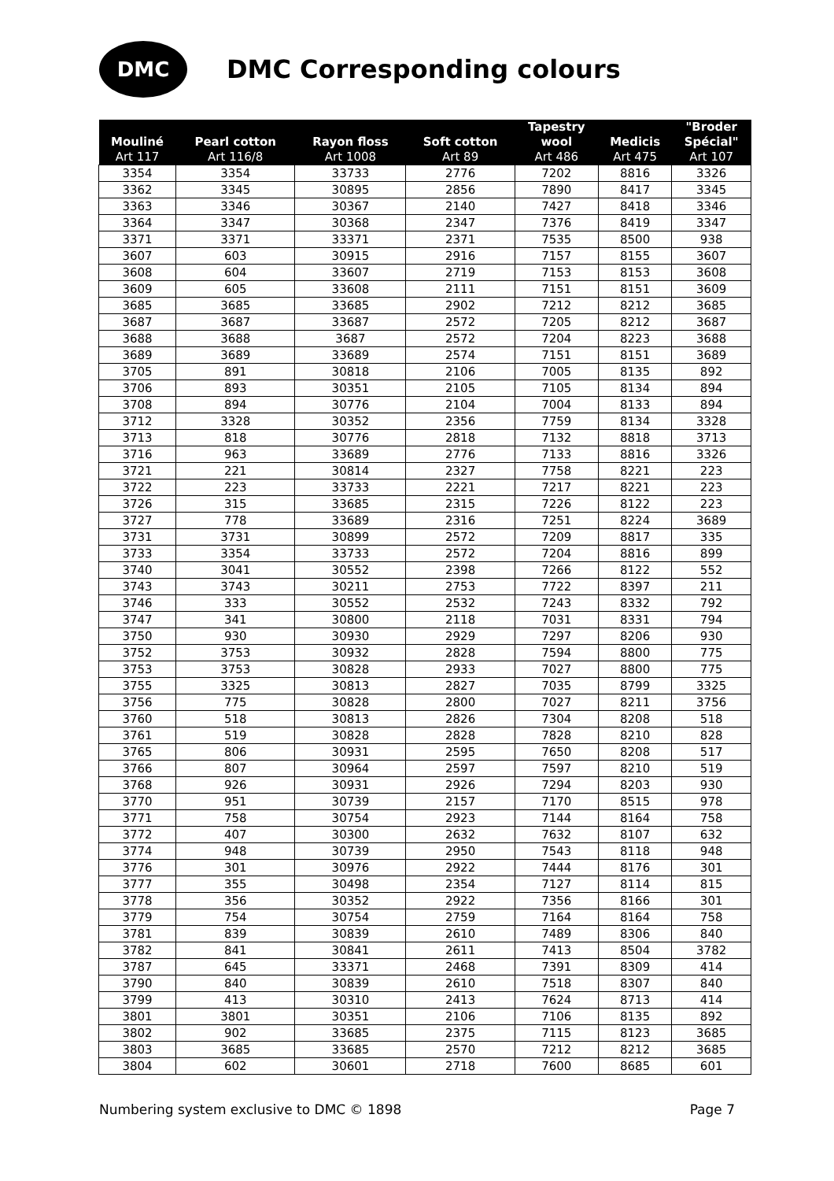DMC
DMC Corresponding colours
| Mouliné | Pearl cotton | Rayon floss | Soft cotton | Tapestry wool | Medicis | "Broder Spécial" |
| --- | --- | --- | --- | --- | --- | --- |
| Art 117 | Art 116/8 | Art 1008 | Art 89 | Art 486 | Art 475 | Art 107 |
| 3354 | 3354 | 33733 | 2776 | 7202 | 8816 | 3326 |
| 3362 | 3345 | 30895 | 2856 | 7890 | 8417 | 3345 |
| 3363 | 3346 | 30367 | 2140 | 7427 | 8418 | 3346 |
| 3364 | 3347 | 30368 | 2347 | 7376 | 8419 | 3347 |
| 3371 | 3371 | 33371 | 2371 | 7535 | 8500 | 938 |
| 3607 | 603 | 30915 | 2916 | 7157 | 8155 | 3607 |
| 3608 | 604 | 33607 | 2719 | 7153 | 8153 | 3608 |
| 3609 | 605 | 33608 | 2111 | 7151 | 8151 | 3609 |
| 3685 | 3685 | 33685 | 2902 | 7212 | 8212 | 3685 |
| 3687 | 3687 | 33687 | 2572 | 7205 | 8212 | 3687 |
| 3688 | 3688 | 3687 | 2572 | 7204 | 8223 | 3688 |
| 3689 | 3689 | 33689 | 2574 | 7151 | 8151 | 3689 |
| 3705 | 891 | 30818 | 2106 | 7005 | 8135 | 892 |
| 3706 | 893 | 30351 | 2105 | 7105 | 8134 | 894 |
| 3708 | 894 | 30776 | 2104 | 7004 | 8133 | 894 |
| 3712 | 3328 | 30352 | 2356 | 7759 | 8134 | 3328 |
| 3713 | 818 | 30776 | 2818 | 7132 | 8818 | 3713 |
| 3716 | 963 | 33689 | 2776 | 7133 | 8816 | 3326 |
| 3721 | 221 | 30814 | 2327 | 7758 | 8221 | 223 |
| 3722 | 223 | 33733 | 2221 | 7217 | 8221 | 223 |
| 3726 | 315 | 33685 | 2315 | 7226 | 8122 | 223 |
| 3727 | 778 | 33689 | 2316 | 7251 | 8224 | 3689 |
| 3731 | 3731 | 30899 | 2572 | 7209 | 8817 | 335 |
| 3733 | 3354 | 33733 | 2572 | 7204 | 8816 | 899 |
| 3740 | 3041 | 30552 | 2398 | 7266 | 8122 | 552 |
| 3743 | 3743 | 30211 | 2753 | 7722 | 8397 | 211 |
| 3746 | 333 | 30552 | 2532 | 7243 | 8332 | 792 |
| 3747 | 341 | 30800 | 2118 | 7031 | 8331 | 794 |
| 3750 | 930 | 30930 | 2929 | 7297 | 8206 | 930 |
| 3752 | 3753 | 30932 | 2828 | 7594 | 8800 | 775 |
| 3753 | 3753 | 30828 | 2933 | 7027 | 8800 | 775 |
| 3755 | 3325 | 30813 | 2827 | 7035 | 8799 | 3325 |
| 3756 | 775 | 30828 | 2800 | 7027 | 8211 | 3756 |
| 3760 | 518 | 30813 | 2826 | 7304 | 8208 | 518 |
| 3761 | 519 | 30828 | 2828 | 7828 | 8210 | 828 |
| 3765 | 806 | 30931 | 2595 | 7650 | 8208 | 517 |
| 3766 | 807 | 30964 | 2597 | 7597 | 8210 | 519 |
| 3768 | 926 | 30931 | 2926 | 7294 | 8203 | 930 |
| 3770 | 951 | 30739 | 2157 | 7170 | 8515 | 978 |
| 3771 | 758 | 30754 | 2923 | 7144 | 8164 | 758 |
| 3772 | 407 | 30300 | 2632 | 7632 | 8107 | 632 |
| 3774 | 948 | 30739 | 2950 | 7543 | 8118 | 948 |
| 3776 | 301 | 30976 | 2922 | 7444 | 8176 | 301 |
| 3777 | 355 | 30498 | 2354 | 7127 | 8114 | 815 |
| 3778 | 356 | 30352 | 2922 | 7356 | 8166 | 301 |
| 3779 | 754 | 30754 | 2759 | 7164 | 8164 | 758 |
| 3781 | 839 | 30839 | 2610 | 7489 | 8306 | 840 |
| 3782 | 841 | 30841 | 2611 | 7413 | 8504 | 3782 |
| 3787 | 645 | 33371 | 2468 | 7391 | 8309 | 414 |
| 3790 | 840 | 30839 | 2610 | 7518 | 8307 | 840 |
| 3799 | 413 | 30310 | 2413 | 7624 | 8713 | 414 |
| 3801 | 3801 | 30351 | 2106 | 7106 | 8135 | 892 |
| 3802 | 902 | 33685 | 2375 | 7115 | 8123 | 3685 |
| 3803 | 3685 | 33685 | 2570 | 7212 | 8212 | 3685 |
| 3804 | 602 | 30601 | 2718 | 7600 | 8685 | 601 |
Numbering system exclusive to DMC © 1898 Page 7